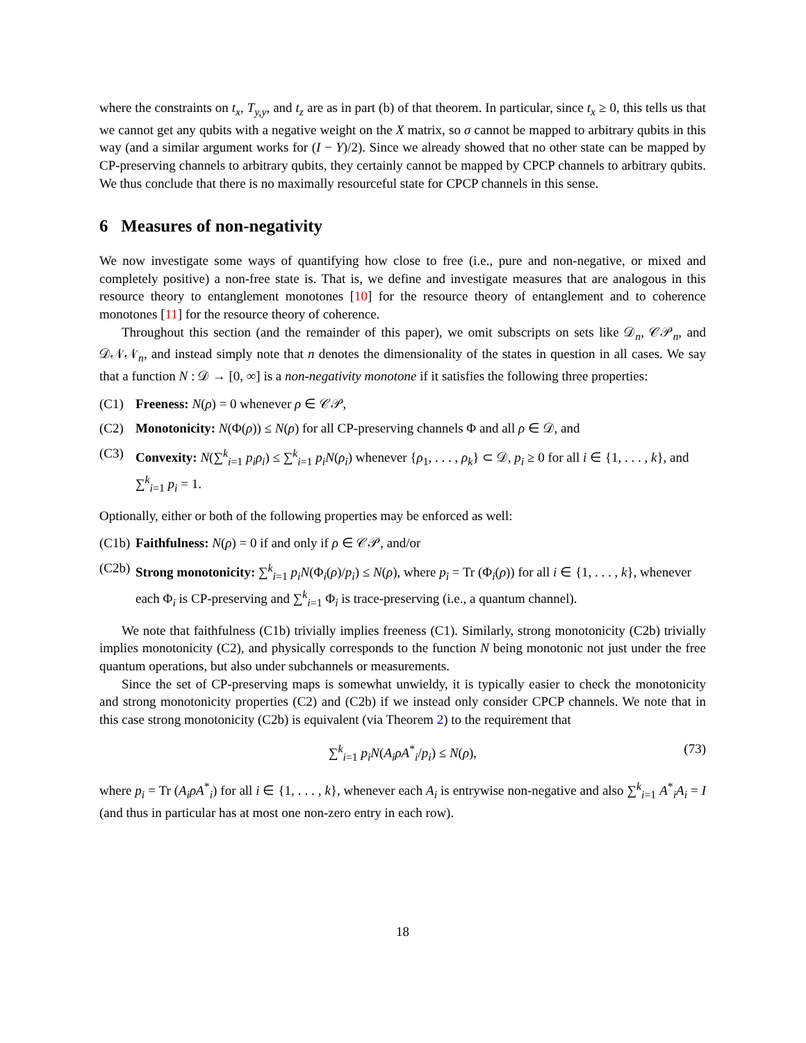where the constraints on t<sub>x</sub>, T<sub>y,y</sub>, and t<sub>z</sub> are as in part (b) of that theorem. In particular, since t<sub>x</sub> ≥ 0, this tells us that we cannot get any qubits with a negative weight on the X matrix, so σ cannot be mapped to arbitrary qubits in this way (and a similar argument works for (I − Y)/2). Since we already showed that no other state can be mapped by CP-preserving channels to arbitrary qubits, they certainly cannot be mapped by CPCP channels to arbitrary qubits. We thus conclude that there is no maximally resourceful state for CPCP channels in this sense.
6 Measures of non-negativity
We now investigate some ways of quantifying how close to free (i.e., pure and non-negative, or mixed and completely positive) a non-free state is. That is, we define and investigate measures that are analogous in this resource theory to entanglement monotones [10] for the resource theory of entanglement and to coherence monotones [11] for the resource theory of coherence.
Throughout this section (and the remainder of this paper), we omit subscripts on sets like 𝒟<sub>n</sub>, 𝒞𝒫<sub>n</sub>, and 𝒟𝒩𝒩<sub>n</sub>, and instead simply note that n denotes the dimensionality of the states in question in all cases. We say that a function N : 𝒟 → [0, ∞] is a non-negativity monotone if it satisfies the following three properties:
(C1) Freeness: N(ρ) = 0 whenever ρ ∈ 𝒞𝒫,
(C2) Monotonicity: N(Φ(ρ)) ≤ N(ρ) for all CP-preserving channels Φ and all ρ ∈ 𝒟, and
(C3) Convexity: N(∑<sup>k</sup><sub>i=1</sub> p<sub>i</sub>ρ<sub>i</sub>) ≤ ∑<sup>k</sup><sub>i=1</sub> p<sub>i</sub>N(ρ<sub>i</sub>) whenever {ρ<sub>1</sub>, . . . , ρ<sub>k</sub>} ⊂ 𝒟, p<sub>i</sub> ≥ 0 for all i ∈ {1, . . . , k}, and ∑<sup>k</sup><sub>i=1</sub> p<sub>i</sub> = 1.
Optionally, either or both of the following properties may be enforced as well:
(C1b) Faithfulness: N(ρ) = 0 if and only if ρ ∈ 𝒞𝒫, and/or
(C2b) Strong monotonicity: ∑<sup>k</sup><sub>i=1</sub> p<sub>i</sub>N(Φ<sub>i</sub>(ρ)/p<sub>i</sub>) ≤ N(ρ), where p<sub>i</sub> = Tr (Φ<sub>i</sub>(ρ)) for all i ∈ {1, . . . , k}, whenever each Φ<sub>i</sub> is CP-preserving and ∑<sup>k</sup><sub>i=1</sub> Φ<sub>i</sub> is trace-preserving (i.e., a quantum channel).
We note that faithfulness (C1b) trivially implies freeness (C1). Similarly, strong monotonicity (C2b) trivially implies monotonicity (C2), and physically corresponds to the function N being monotonic not just under the free quantum operations, but also under subchannels or measurements.
Since the set of CP-preserving maps is somewhat unwieldy, it is typically easier to check the monotonicity and strong monotonicity properties (C2) and (C2b) if we instead only consider CPCP channels. We note that in this case strong monotonicity (C2b) is equivalent (via Theorem 2) to the requirement that
∑<sup>k</sup><sub>i=1</sub> p<sub>i</sub>N(A<sub>i</sub>ρA<sup>*</sup><sub>i</sub>/p<sub>i</sub>) ≤ N(ρ), (73)
where p<sub>i</sub> = Tr (A<sub>i</sub>ρA<sup>*</sup><sub>i</sub>) for all i ∈ {1, . . . , k}, whenever each A<sub>i</sub> is entrywise non-negative and also ∑<sup>k</sup><sub>i=1</sub> A<sup>*</sup><sub>i</sub>A<sub>i</sub> = I (and thus in particular has at most one non-zero entry in each row).
18